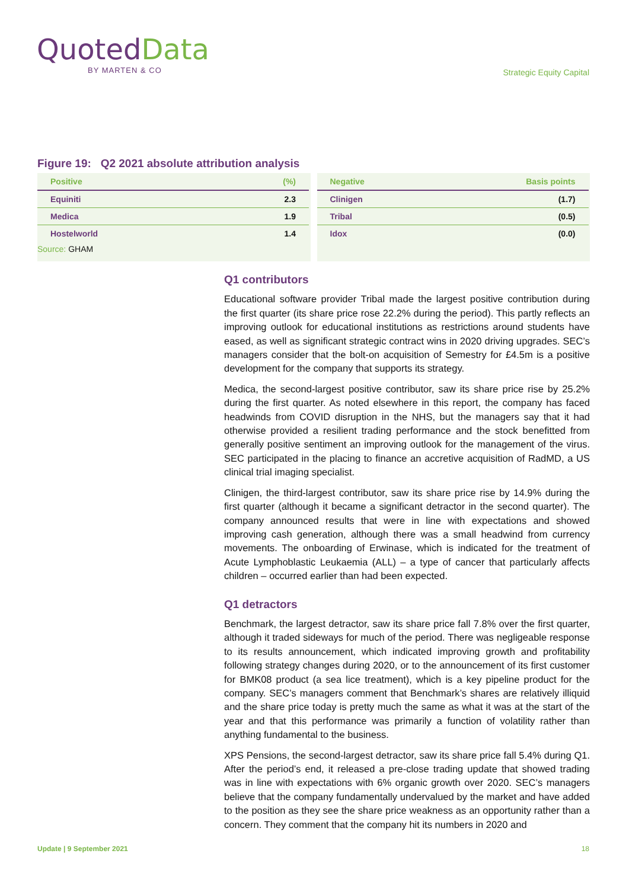QuotedData
BY MARTEN & CO
Strategic Equity Capital
Figure 19: Q2 2021 absolute attribution analysis
| Positive | (%) |
| --- | --- |
| Equiniti | 2.3 |
| Medica | 1.9 |
| Hostelworld | 1.4 |
Source: GHAM
| Negative | Basis points |
| --- | --- |
| Clinigen | (1.7) |
| Tribal | (0.5) |
| Idox | (0.0) |
Q1 contributors
Educational software provider Tribal made the largest positive contribution during the first quarter (its share price rose 22.2% during the period). This partly reflects an improving outlook for educational institutions as restrictions around students have eased, as well as significant strategic contract wins in 2020 driving upgrades. SEC’s managers consider that the bolt-on acquisition of Semestry for £4.5m is a positive development for the company that supports its strategy.
Medica, the second-largest positive contributor, saw its share price rise by 25.2% during the first quarter. As noted elsewhere in this report, the company has faced headwinds from COVID disruption in the NHS, but the managers say that it had otherwise provided a resilient trading performance and the stock benefitted from generally positive sentiment an improving outlook for the management of the virus. SEC participated in the placing to finance an accretive acquisition of RadMD, a US clinical trial imaging specialist.
Clinigen, the third-largest contributor, saw its share price rise by 14.9% during the first quarter (although it became a significant detractor in the second quarter). The company announced results that were in line with expectations and showed improving cash generation, although there was a small headwind from currency movements. The onboarding of Erwinase, which is indicated for the treatment of Acute Lymphoblastic Leukaemia (ALL) – a type of cancer that particularly affects children – occurred earlier than had been expected.
Q1 detractors
Benchmark, the largest detractor, saw its share price fall 7.8% over the first quarter, although it traded sideways for much of the period. There was negligeable response to its results announcement, which indicated improving growth and profitability following strategy changes during 2020, or to the announcement of its first customer for BMK08 product (a sea lice treatment), which is a key pipeline product for the company. SEC’s managers comment that Benchmark’s shares are relatively illiquid and the share price today is pretty much the same as what it was at the start of the year and that this performance was primarily a function of volatility rather than anything fundamental to the business.
XPS Pensions, the second-largest detractor, saw its share price fall 5.4% during Q1. After the period’s end, it released a pre-close trading update that showed trading was in line with expectations with 6% organic growth over 2020. SEC’s managers believe that the company fundamentally undervalued by the market and have added to the position as they see the share price weakness as an opportunity rather than a concern. They comment that the company hit its numbers in 2020 and
Update | 9 September 2021 18